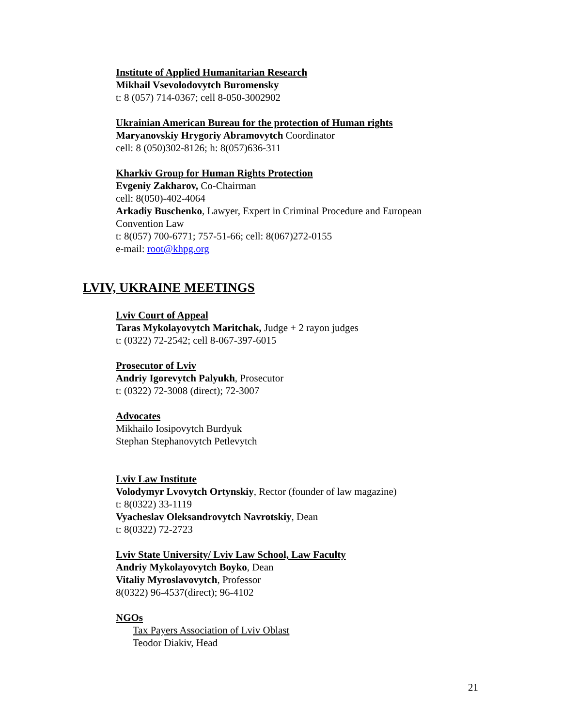Institute of Applied Humanitarian Research
Mikhail Vsevolodovytch Buromensky
t: 8 (057) 714-0367; cell 8-050-3002902
Ukrainian American Bureau for the protection of Human rights
Maryanovskiy Hrygoriy Abramovytch Coordinator
cell: 8 (050)302-8126; h: 8(057)636-311
Kharkiv Group for Human Rights Protection
Evgeniy Zakharov, Co-Chairman
cell: 8(050)-402-4064
Arkadiy Buschenko, Lawyer, Expert in Criminal Procedure and European
Convention Law
t: 8(057) 700-6771; 757-51-66; cell: 8(067)272-0155
e-mail: root@khpg.org
LVIV, UKRAINE MEETINGS
Lviv Court of Appeal
Taras Mykolayovytch Maritchak, Judge + 2 rayon judges
t: (0322) 72-2542; cell 8-067-397-6015
Prosecutor of Lviv
Andriy Igorevytch Palyukh, Prosecutor
t: (0322) 72-3008 (direct); 72-3007
Advocates
Mikhailo Iosipovytch Burdyuk
Stephan Stephanovytch Petlevytch
Lviv Law Institute
Volodymyr Lvovytch Ortynskiy, Rector (founder of law magazine)
t: 8(0322) 33-1119
Vyacheslav Oleksandrovytch Navrotskiy, Dean
t: 8(0322) 72-2723
Lviv State University/ Lviv Law School, Law Faculty
Andriy Mykolayovytch Boyko, Dean
Vitaliy Myroslavovytch, Professor
8(0322) 96-4537(direct); 96-4102
NGOs
Tax Payers Association of Lviv Oblast
Teodor Diakiv, Head
21